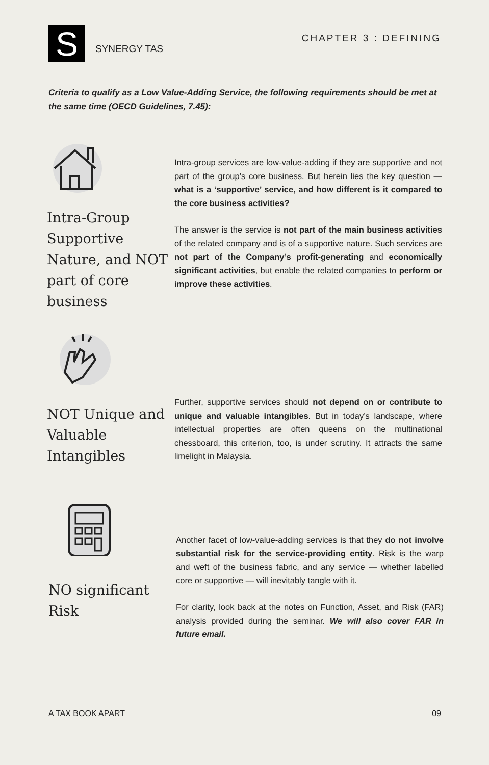S
SYNERGY TAS
CHAPTER 3 : DEFINING
Criteria to qualify as a Low Value-Adding Service, the following requirements should be met at the same time (OECD Guidelines, 7.45):
Intra-Group Supportive Nature, and NOT part of core business
Intra-group services are low-value-adding if they are supportive and not part of the group’s core business. But herein lies the key question — what is a ‘supportive’ service, and how different is it compared to the core business activities?
The answer is the service is not part of the main business activities of the related company and is of a supportive nature. Such services are not part of the Company’s profit-generating and economically significant activities, but enable the related companies to perform or improve these activities.
NOT Unique and Valuable Intangibles
Further, supportive services should not depend on or contribute to unique and valuable intangibles. But in today’s landscape, where intellectual properties are often queens on the multinational chessboard, this criterion, too, is under scrutiny. It attracts the same limelight in Malaysia.
NO significant Risk
Another facet of low-value-adding services is that they do not involve substantial risk for the service-providing entity. Risk is the warp and weft of the business fabric, and any service — whether labelled core or supportive — will inevitably tangle with it.
For clarity, look back at the notes on Function, Asset, and Risk (FAR) analysis provided during the seminar. We will also cover FAR in future email.
A TAX BOOK APART 09